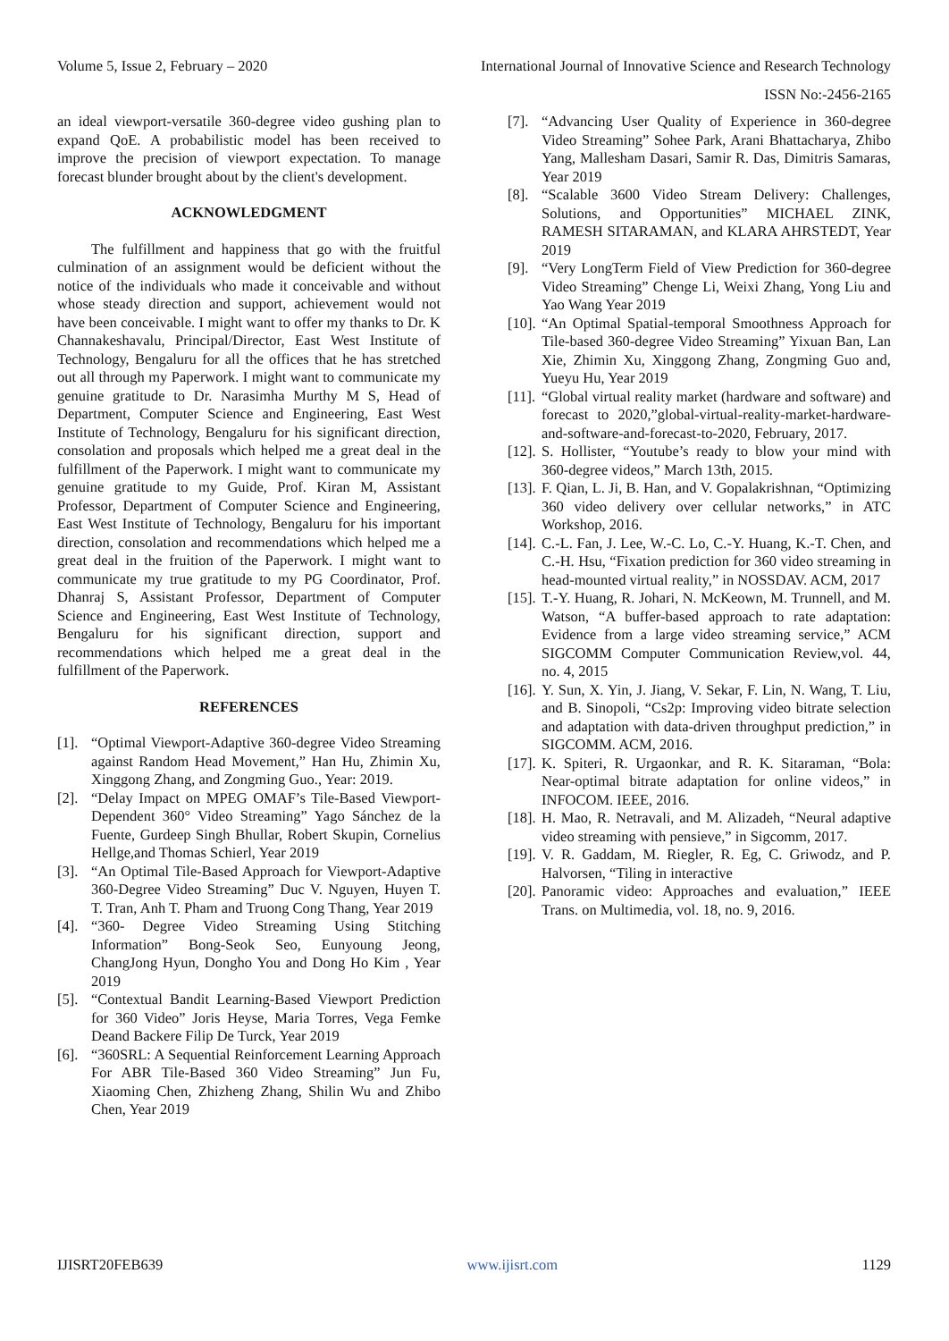Volume 5, Issue 2, February – 2020 International Journal of Innovative Science and Research Technology
ISSN No:-2456-2165
an ideal viewport-versatile 360-degree video gushing plan to expand QoE. A probabilistic model has been received to improve the precision of viewport expectation. To manage forecast blunder brought about by the client's development.
ACKNOWLEDGMENT
The fulfillment and happiness that go with the fruitful culmination of an assignment would be deficient without the notice of the individuals who made it conceivable and without whose steady direction and support, achievement would not have been conceivable. I might want to offer my thanks to Dr. K Channakeshavalu, Principal/Director, East West Institute of Technology, Bengaluru for all the offices that he has stretched out all through my Paperwork. I might want to communicate my genuine gratitude to Dr. Narasimha Murthy M S, Head of Department, Computer Science and Engineering, East West Institute of Technology, Bengaluru for his significant direction, consolation and proposals which helped me a great deal in the fulfillment of the Paperwork. I might want to communicate my genuine gratitude to my Guide, Prof. Kiran M, Assistant Professor, Department of Computer Science and Engineering, East West Institute of Technology, Bengaluru for his important direction, consolation and recommendations which helped me a great deal in the fruition of the Paperwork. I might want to communicate my true gratitude to my PG Coordinator, Prof. Dhanraj S, Assistant Professor, Department of Computer Science and Engineering, East West Institute of Technology, Bengaluru for his significant direction, support and recommendations which helped me a great deal in the fulfillment of the Paperwork.
REFERENCES
[1]. “Optimal Viewport-Adaptive 360-degree Video Streaming against Random Head Movement,” Han Hu, Zhimin Xu, Xinggong Zhang, and Zongming Guo., Year: 2019.
[2]. “Delay Impact on MPEG OMAF’s Tile-Based Viewport-Dependent 360° Video Streaming” Yago Sánchez de la Fuente, Gurdeep Singh Bhullar, Robert Skupin, Cornelius Hellge,and Thomas Schierl, Year 2019
[3]. “An Optimal Tile-Based Approach for Viewport-Adaptive 360-Degree Video Streaming” Duc V. Nguyen, Huyen T. T. Tran, Anh T. Pham and Truong Cong Thang, Year 2019
[4]. “360- Degree Video Streaming Using Stitching Information” Bong-Seok Seo, Eunyoung Jeong, ChangJong Hyun, Dongho You and Dong Ho Kim , Year 2019
[5]. “Contextual Bandit Learning-Based Viewport Prediction for 360 Video” Joris Heyse, Maria Torres, Vega Femke Deand Backere Filip De Turck, Year 2019
[6]. “360SRL: A Sequential Reinforcement Learning Approach For ABR Tile-Based 360 Video Streaming” Jun Fu, Xiaoming Chen, Zhizheng Zhang, Shilin Wu and Zhibo Chen, Year 2019
[7]. “Advancing User Quality of Experience in 360-degree Video Streaming” Sohee Park, Arani Bhattacharya, Zhibo Yang, Mallesham Dasari, Samir R. Das, Dimitris Samaras, Year 2019
[8]. “Scalable 3600 Video Stream Delivery: Challenges, Solutions, and Opportunities” MICHAEL ZINK, RAMESH SITARAMAN, and KLARA AHRSTEDT, Year 2019
[9]. “Very LongTerm Field of View Prediction for 360-degree Video Streaming” Chenge Li, Weixi Zhang, Yong Liu and Yao Wang Year 2019
[10]. “An Optimal Spatial-temporal Smoothness Approach for Tile-based 360-degree Video Streaming” Yixuan Ban, Lan Xie, Zhimin Xu, Xinggong Zhang, Zongming Guo and, Yueyu Hu, Year 2019
[11]. “Global virtual reality market (hardware and software) and forecast to 2020,”global-virtual-reality-market-hardware-and-software-and-forecast-to-2020, February, 2017.
[12]. S. Hollister, “Youtube’s ready to blow your mind with 360-degree videos,” March 13th, 2015.
[13]. F. Qian, L. Ji, B. Han, and V. Gopalakrishnan, “Optimizing 360 video delivery over cellular networks,” in ATC Workshop, 2016.
[14]. C.-L. Fan, J. Lee, W.-C. Lo, C.-Y. Huang, K.-T. Chen, and C.-H. Hsu, “Fixation prediction for 360 video streaming in head-mounted virtual reality,” in NOSSDAV. ACM, 2017
[15]. T.-Y. Huang, R. Johari, N. McKeown, M. Trunnell, and M. Watson, “A buffer-based approach to rate adaptation: Evidence from a large video streaming service,” ACM SIGCOMM Computer Communication Review,vol. 44, no. 4, 2015
[16]. Y. Sun, X. Yin, J. Jiang, V. Sekar, F. Lin, N. Wang, T. Liu, and B. Sinopoli, “Cs2p: Improving video bitrate selection and adaptation with data-driven throughput prediction,” in SIGCOMM. ACM, 2016.
[17]. K. Spiteri, R. Urgaonkar, and R. K. Sitaraman, “Bola: Near-optimal bitrate adaptation for online videos,” in INFOCOM. IEEE, 2016.
[18]. H. Mao, R. Netravali, and M. Alizadeh, “Neural adaptive video streaming with pensieve,” in Sigcomm, 2017.
[19]. V. R. Gaddam, M. Riegler, R. Eg, C. Griwodz, and P. Halvorsen, “Tiling in interactive
[20]. Panoramic video: Approaches and evaluation,” IEEE Trans. on Multimedia, vol. 18, no. 9, 2016.
IJISRT20FEB639 www.ijisrt.com 1129